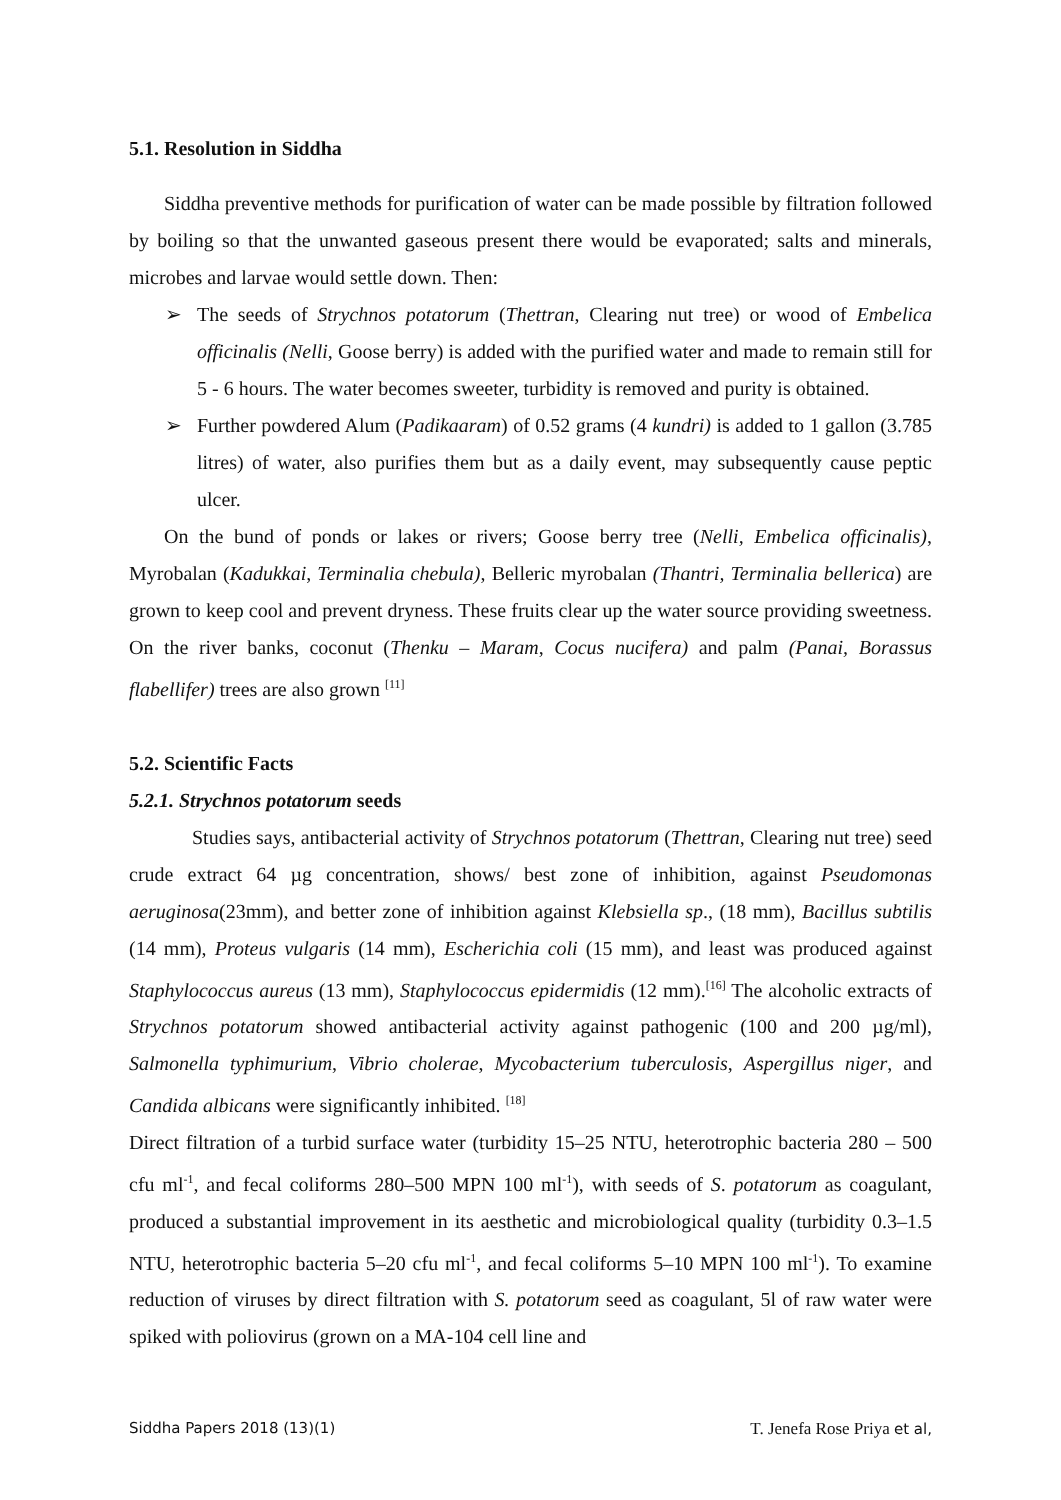5.1. Resolution in Siddha
Siddha preventive methods for purification of water can be made possible by filtration followed by boiling so that the unwanted gaseous present there would be evaporated; salts and minerals, microbes and larvae would settle down. Then:
➢ The seeds of Strychnos potatorum (Thettran, Clearing nut tree) or wood of Embelica officinalis (Nelli, Goose berry) is added with the purified water and made to remain still for 5 - 6 hours. The water becomes sweeter, turbidity is removed and purity is obtained.
➢ Further powdered Alum (Padikaaram) of 0.52 grams (4 kundri) is added to 1 gallon (3.785 litres) of water, also purifies them but as a daily event, may subsequently cause peptic ulcer.
On the bund of ponds or lakes or rivers; Goose berry tree (Nelli, Embelica officinalis), Myrobalan (Kadukkai, Terminalia chebula), Belleric myrobalan (Thantri, Terminalia bellerica) are grown to keep cool and prevent dryness. These fruits clear up the water source providing sweetness. On the river banks, coconut (Thenku – Maram, Cocus nucifera) and palm (Panai, Borassus flabellifer) trees are also grown <sup>[11]</sup>
5.2. Scientific Facts
5.2.1. Strychnos potatorum seeds
Studies says, antibacterial activity of Strychnos potatorum (Thettran, Clearing nut tree) seed crude extract 64 µg concentration, shows/ best zone of inhibition, against Pseudomonas aeruginosa(23mm), and better zone of inhibition against Klebsiella sp., (18 mm), Bacillus subtilis (14 mm), Proteus vulgaris (14 mm), Escherichia coli (15 mm), and least was produced against Staphylococcus aureus (13 mm), Staphylococcus epidermidis (12 mm).<sup>[16]</sup> The alcoholic extracts of Strychnos potatorum showed antibacterial activity against pathogenic (100 and 200 µg/ml), Salmonella typhimurium, Vibrio cholerae, Mycobacterium tuberculosis, Aspergillus niger, and Candida albicans were significantly inhibited. <sup>[18]</sup>
Direct filtration of a turbid surface water (turbidity 15–25 NTU, heterotrophic bacteria 280 – 500 cfu ml<sup>-1</sup>, and fecal coliforms 280–500 MPN 100 ml<sup>-1</sup>), with seeds of S. potatorum as coagulant, produced a substantial improvement in its aesthetic and microbiological quality (turbidity 0.3–1.5 NTU, heterotrophic bacteria 5–20 cfu ml<sup>-1</sup>, and fecal coliforms 5–10 MPN 100 ml<sup>-1</sup>). To examine reduction of viruses by direct filtration with S. potatorum seed as coagulant, 5l of raw water were spiked with poliovirus (grown on a MA-104 cell line and
Siddha Papers 2018 (13)(1) T. Jenefa Rose Priya et al,